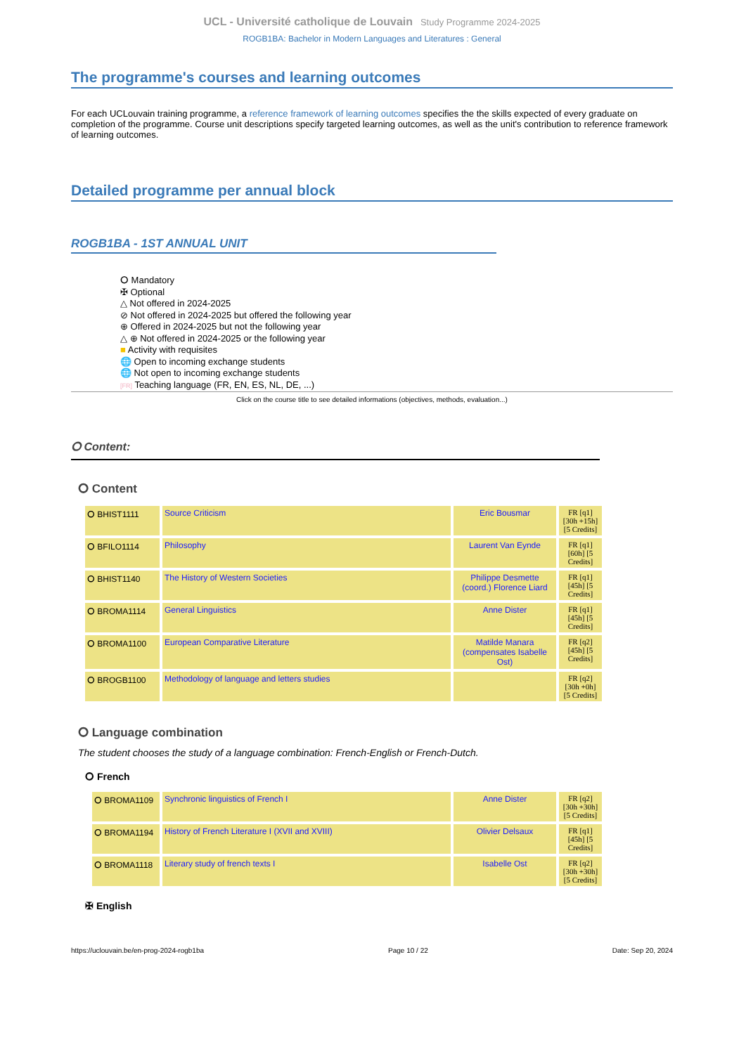UCL - Université catholique de Louvain Study Programme 2024-2025
ROGB1BA: Bachelor in Modern Languages and Literatures : General
The programme's courses and learning outcomes
For each UCLouvain training programme, a reference framework of learning outcomes specifies the the skills expected of every graduate on completion of the programme. Course unit descriptions specify targeted learning outcomes, as well as the unit's contribution to reference framework of learning outcomes.
Detailed programme per annual block
ROGB1BA - 1ST ANNUAL UNIT
⭘ Mandatory
✠ Optional
△ Not offered in 2024-2025
⊘ Not offered in 2024-2025 but offered the following year
⊕ Offered in 2024-2025 but not the following year
△ ⊕ Not offered in 2024-2025 or the following year
■ Activity with requisites
🌐 Open to incoming exchange students
🌐 Not open to incoming exchange students
[FR] Teaching language (FR, EN, ES, NL, DE, ...)
Click on the course title to see detailed informations (objectives, methods, evaluation...)
⭘ Content:
⭘ Content
| ⭘ BHIST1111 | Source Criticism | Eric Bousmar | FR [q1] [30h +15h] [5 Credits] |
| ⭘ BFILO1114 | Philosophy | Laurent Van Eynde | FR [q1] [60h] [5 Credits] |
| ⭘ BHIST1140 | The History of Western Societies | Philippe Desmette (coord.) Florence Liard | FR [q1] [45h] [5 Credits] |
| ⭘ BROMA1114 | General Linguistics | Anne Dister | FR [q1] [45h] [5 Credits] |
| ⭘ BROMA1100 | European Comparative Literature | Matilde Manara (compensates Isabelle Ost) | FR [q2] [45h] [5 Credits] |
| ⭘ BROGB1100 | Methodology of language and letters studies | | FR [q2] [30h +0h] [5 Credits] |
⭘ Language combination
The student chooses the study of a language combination: French-English or French-Dutch.
⭘ French
| ⭘ BROMA1109 | Synchronic linguistics of French I | Anne Dister | FR [q2] [30h +30h] [5 Credits] |
| ⭘ BROMA1194 | History of French Literature I (XVII and XVIII) | Olivier Delsaux | FR [q1] [45h] [5 Credits] |
| ⭘ BROMA1118 | Literary study of french texts I | Isabelle Ost | FR [q2] [30h +30h] [5 Credits] |
✠ English
https://uclouvain.be/en-prog-2024-rogb1ba Page 10 / 22 Date: Sep 20, 2024